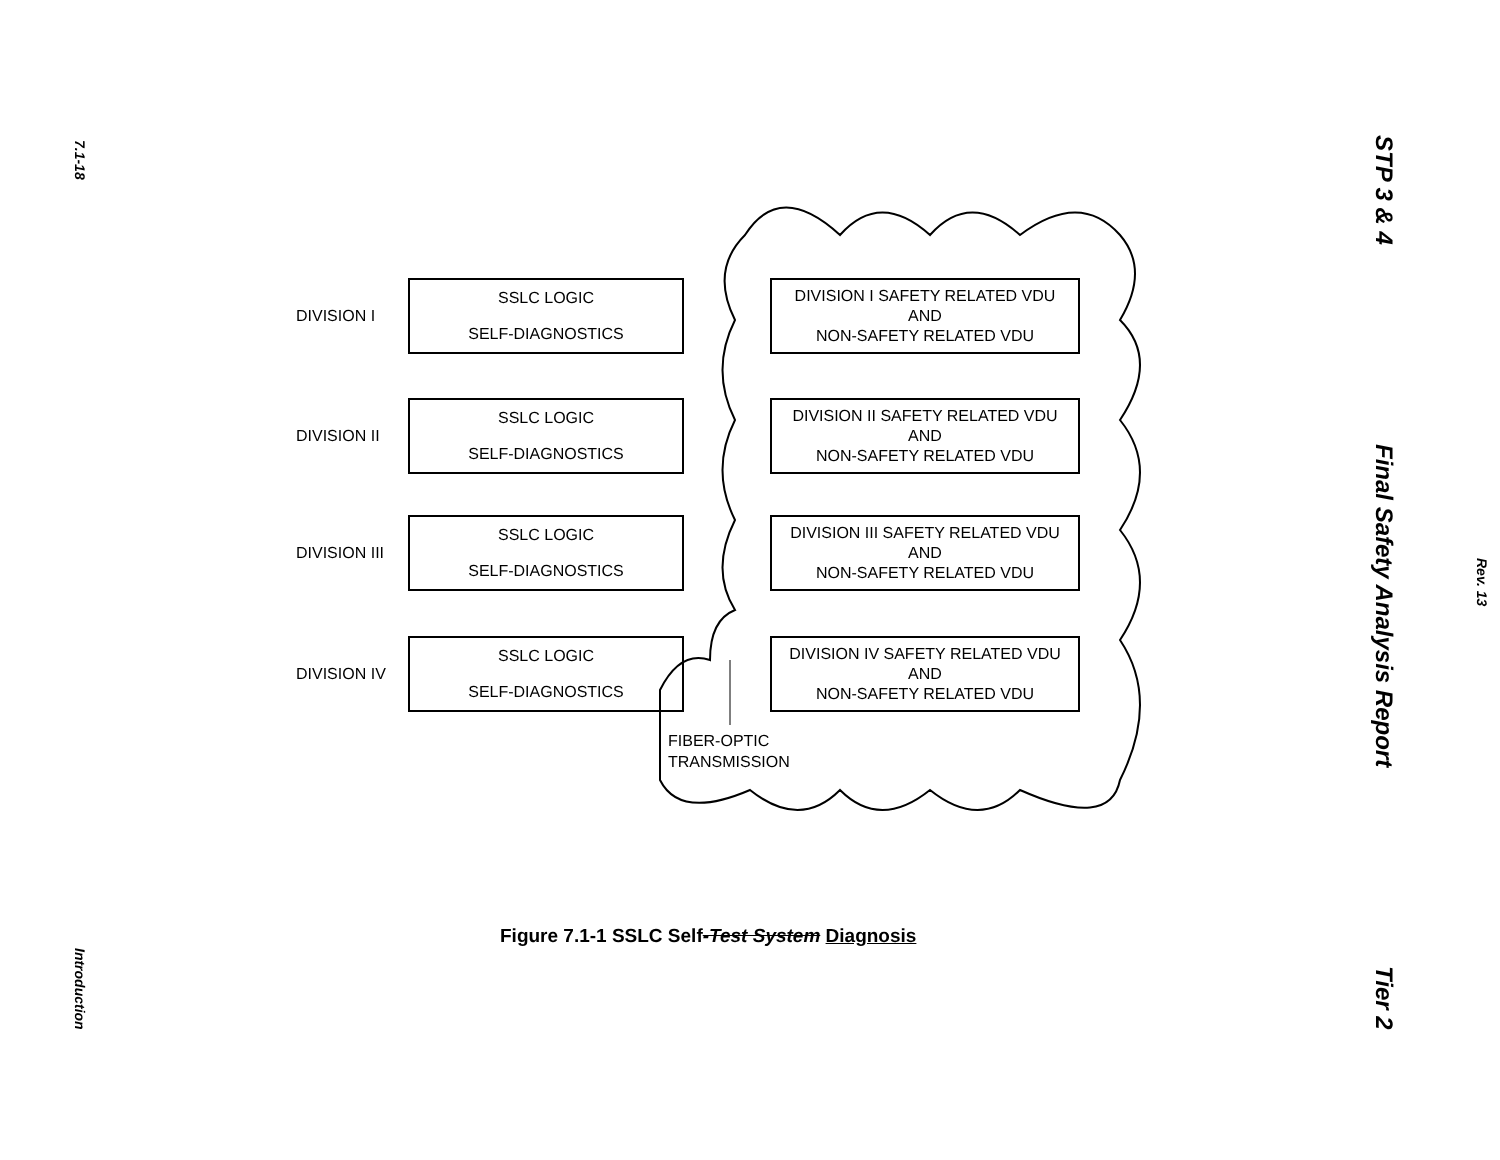7.1-18
Introduction
DIVISION I
SSLC LOGIC
SELF-DIAGNOSTICS
DIVISION I SAFETY RELATED VDU
AND
NON-SAFETY RELATED VDU
DIVISION II
SSLC LOGIC
SELF-DIAGNOSTICS
DIVISION II SAFETY RELATED VDU
AND
NON-SAFETY RELATED VDU
DIVISION III
SSLC LOGIC
SELF-DIAGNOSTICS
DIVISION III SAFETY RELATED VDU
AND
NON-SAFETY RELATED VDU
DIVISION IV
SSLC LOGIC
SELF-DIAGNOSTICS
DIVISION IV SAFETY RELATED VDU
AND
NON-SAFETY RELATED VDU
FIBER-OPTIC
TRANSMISSION
Figure 7.1-1 SSLC Self-Test System Diagnosis
STP 3 & 4
Final Safety Analysis Report
Tier 2
Rev. 13